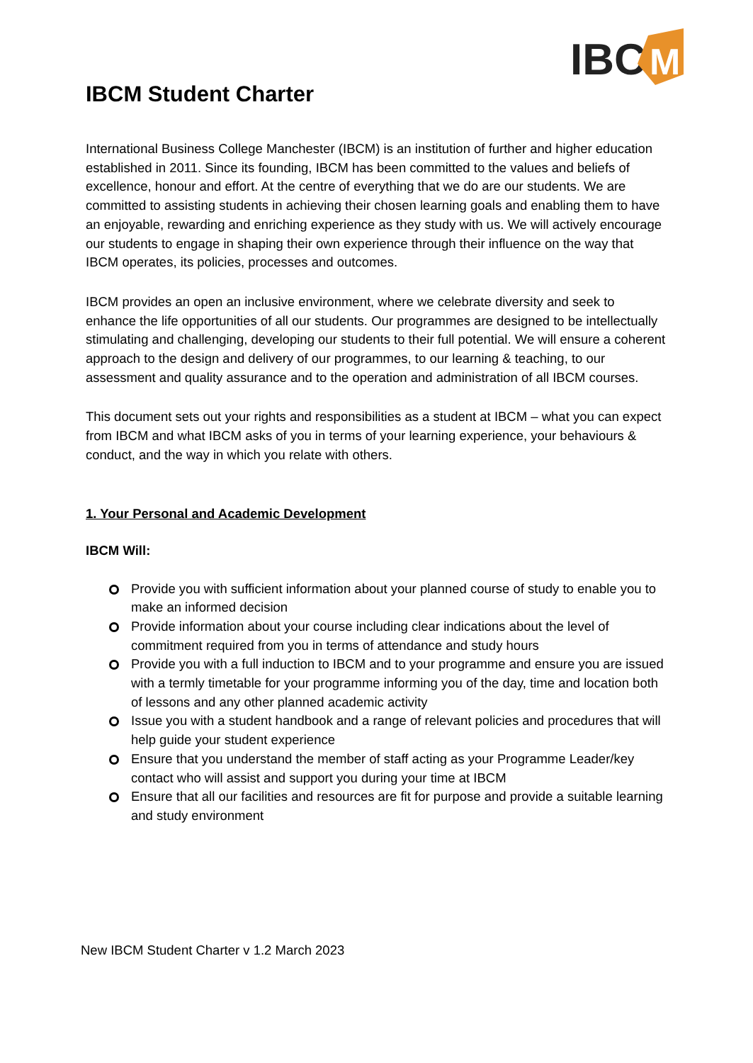IBC
M
IBCM Student Charter
International Business College Manchester (IBCM) is an institution of further and higher education established in 2011. Since its founding, IBCM has been committed to the values and beliefs of excellence, honour and effort. At the centre of everything that we do are our students. We are committed to assisting students in achieving their chosen learning goals and enabling them to have an enjoyable, rewarding and enriching experience as they study with us. We will actively encourage our students to engage in shaping their own experience through their influence on the way that IBCM operates, its policies, processes and outcomes.
IBCM provides an open an inclusive environment, where we celebrate diversity and seek to enhance the life opportunities of all our students. Our programmes are designed to be intellectually stimulating and challenging, developing our students to their full potential. We will ensure a coherent approach to the design and delivery of our programmes, to our learning & teaching, to our assessment and quality assurance and to the operation and administration of all IBCM courses.
This document sets out your rights and responsibilities as a student at IBCM – what you can expect from IBCM and what IBCM asks of you in terms of your learning experience, your behaviours & conduct, and the way in which you relate with others.
1. Your Personal and Academic Development
IBCM Will:
Provide you with sufficient information about your planned course of study to enable you to make an informed decision
Provide information about your course including clear indications about the level of commitment required from you in terms of attendance and study hours
Provide you with a full induction to IBCM and to your programme and ensure you are issued with a termly timetable for your programme informing you of the day, time and location both of lessons and any other planned academic activity
Issue you with a student handbook and a range of relevant policies and procedures that will help guide your student experience
Ensure that you understand the member of staff acting as your Programme Leader/key contact who will assist and support you during your time at IBCM
Ensure that all our facilities and resources are fit for purpose and provide a suitable learning and study environment
New IBCM Student Charter v 1.2 March 2023